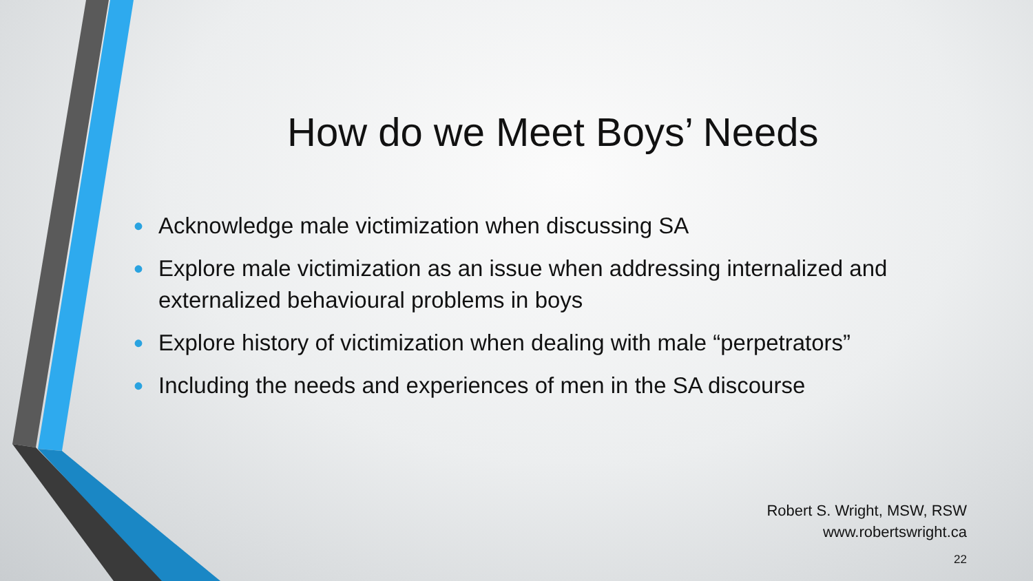How do we Meet Boys’ Needs
• Acknowledge male victimization when discussing SA
• Explore male victimization as an issue when addressing internalized and externalized behavioural problems in boys
• Explore history of victimization when dealing with male “perpetrators”
• Including the needs and experiences of men in the SA discourse
Robert S. Wright, MSW, RSW
www.robertswright.ca
22